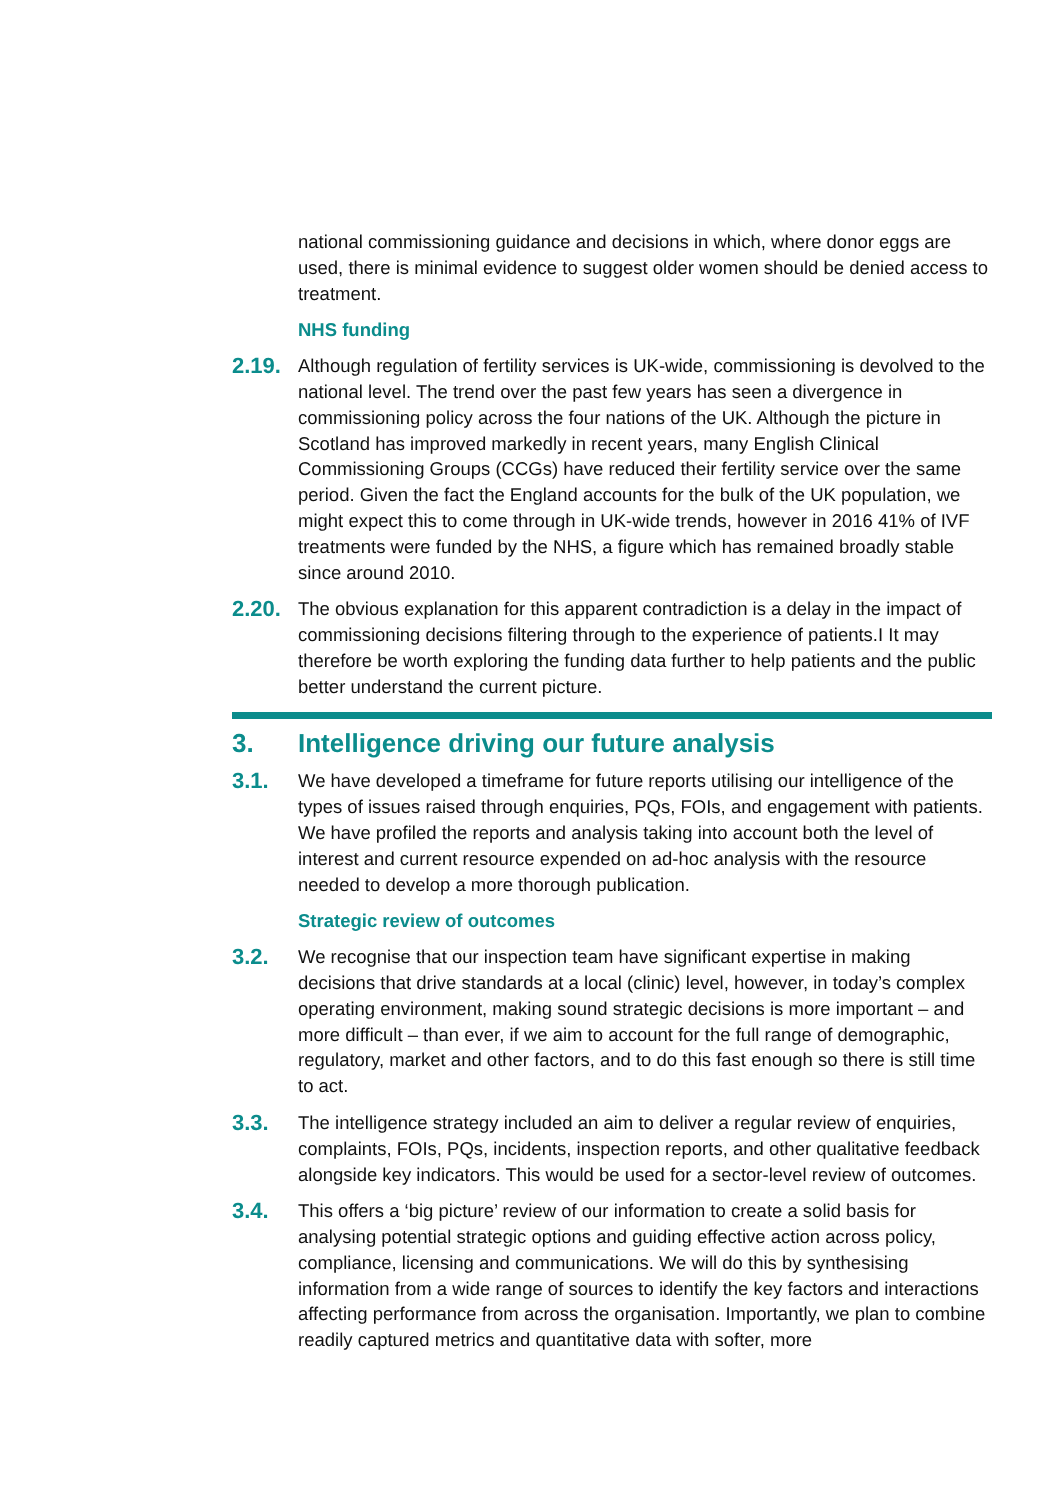national commissioning guidance and decisions in which, where donor eggs are used, there is minimal evidence to suggest older women should be denied access to treatment.
NHS funding
2.19. Although regulation of fertility services is UK-wide, commissioning is devolved to the national level. The trend over the past few years has seen a divergence in commissioning policy across the four nations of the UK. Although the picture in Scotland has improved markedly in recent years, many English Clinical Commissioning Groups (CCGs) have reduced their fertility service over the same period. Given the fact the England accounts for the bulk of the UK population, we might expect this to come through in UK-wide trends, however in 2016 41% of IVF treatments were funded by the NHS, a figure which has remained broadly stable since around 2010.
2.20. The obvious explanation for this apparent contradiction is a delay in the impact of commissioning decisions filtering through to the experience of patients.I It may therefore be worth exploring the funding data further to help patients and the public better understand the current picture.
3. Intelligence driving our future analysis
3.1. We have developed a timeframe for future reports utilising our intelligence of the types of issues raised through enquiries, PQs, FOIs, and engagement with patients. We have profiled the reports and analysis taking into account both the level of interest and current resource expended on ad-hoc analysis with the resource needed to develop a more thorough publication.
Strategic review of outcomes
3.2. We recognise that our inspection team have significant expertise in making decisions that drive standards at a local (clinic) level, however, in today’s complex operating environment, making sound strategic decisions is more important – and more difficult – than ever, if we aim to account for the full range of demographic, regulatory, market and other factors, and to do this fast enough so there is still time to act.
3.3. The intelligence strategy included an aim to deliver a regular review of enquiries, complaints, FOIs, PQs, incidents, inspection reports, and other qualitative feedback alongside key indicators. This would be used for a sector-level review of outcomes.
3.4. This offers a ‘big picture’ review of our information to create a solid basis for analysing potential strategic options and guiding effective action across policy, compliance, licensing and communications. We will do this by synthesising information from a wide range of sources to identify the key factors and interactions affecting performance from across the organisation. Importantly, we plan to combine readily captured metrics and quantitative data with softer, more